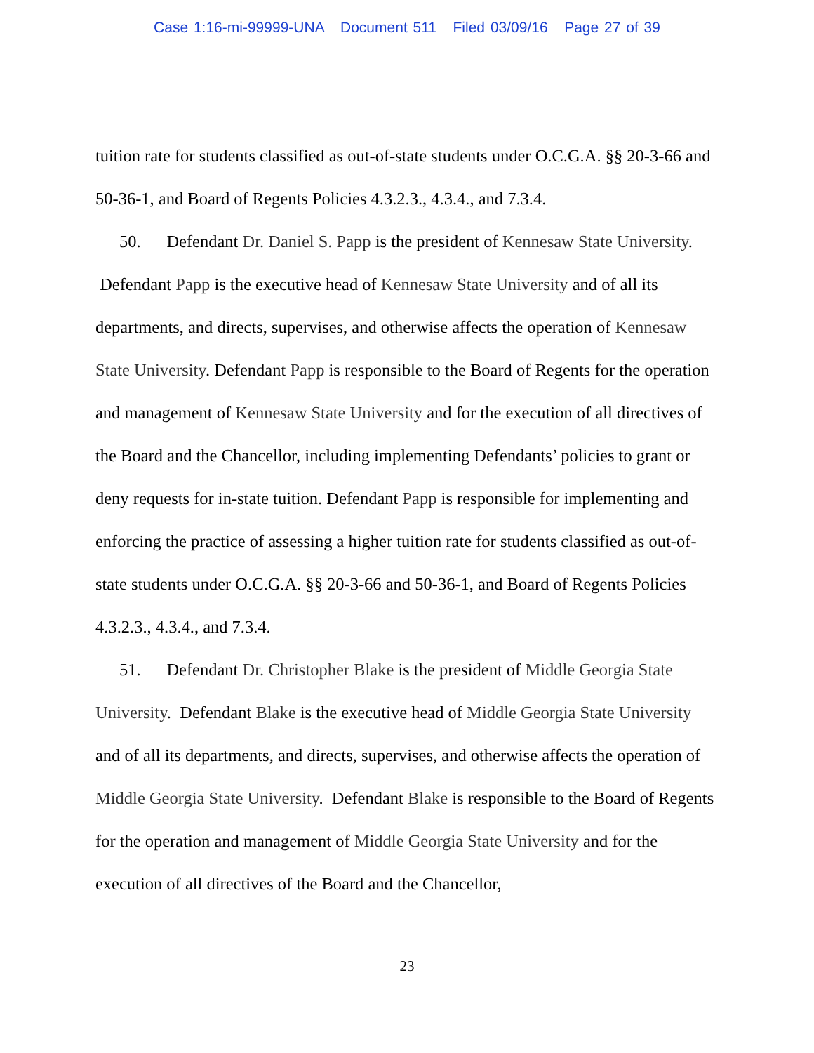Case 1:16-mi-99999-UNA Document 511 Filed 03/09/16 Page 27 of 39
tuition rate for students classified as out-of-state students under O.C.G.A. §§ 20-3-66 and 50-36-1, and Board of Regents Policies 4.3.2.3., 4.3.4., and 7.3.4.
50. Defendant Dr. Daniel S. Papp is the president of Kennesaw State University. Defendant Papp is the executive head of Kennesaw State University and of all its departments, and directs, supervises, and otherwise affects the operation of Kennesaw State University. Defendant Papp is responsible to the Board of Regents for the operation and management of Kennesaw State University and for the execution of all directives of the Board and the Chancellor, including implementing Defendants’ policies to grant or deny requests for in-state tuition. Defendant Papp is responsible for implementing and enforcing the practice of assessing a higher tuition rate for students classified as out-of-state students under O.C.G.A. §§ 20-3-66 and 50-36-1, and Board of Regents Policies 4.3.2.3., 4.3.4., and 7.3.4.
51. Defendant Dr. Christopher Blake is the president of Middle Georgia State University. Defendant Blake is the executive head of Middle Georgia State University and of all its departments, and directs, supervises, and otherwise affects the operation of Middle Georgia State University. Defendant Blake is responsible to the Board of Regents for the operation and management of Middle Georgia State University and for the execution of all directives of the Board and the Chancellor,
23